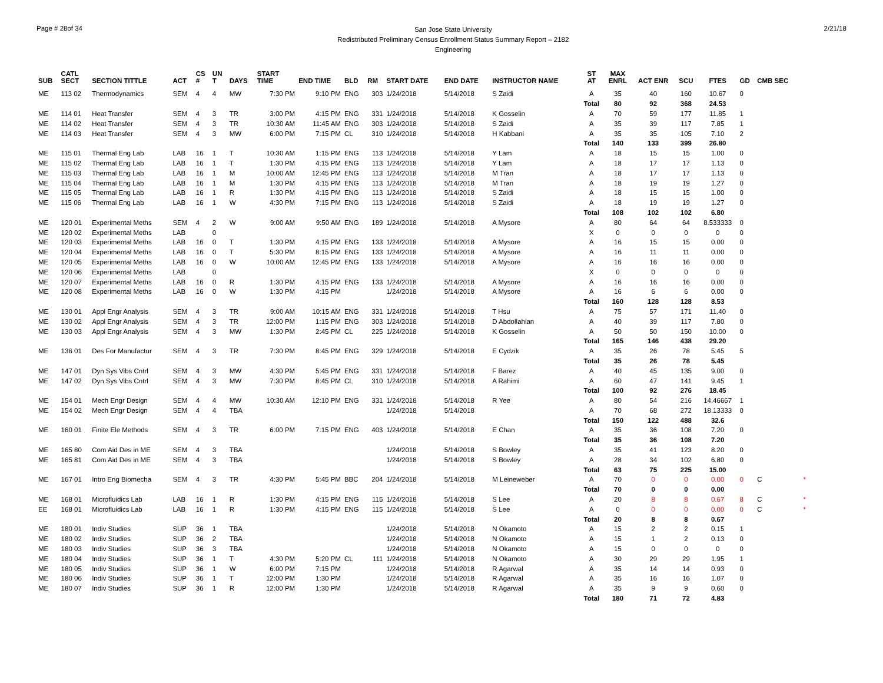Page # 28of 34
San Jose State University
Redistributed Preliminary Census Enrollment Status Summary Report – 2182
Engineering
2/21/18
| SUB | CATL SECT | SECTION TITTLE | ACT | CS # | UN T | DAYS | START TIME | END TIME | BLD | RM | START DATE | END DATE | INSTRUCTOR NAME | ST AT | MAX ENRL | ACT ENR | SCU | FTES | GD | CMB SEC | |
| --- | --- | --- | --- | --- | --- | --- | --- | --- | --- | --- | --- | --- | --- | --- | --- | --- | --- | --- | --- | --- | --- |
| ME | 113 02 | Thermodynamics | SEM | 4 | 4 | MW | 7:30 PM | 9:10 PM | ENG | 303 | 1/24/2018 | 5/14/2018 | S Zaidi | A | 35 | 40 | 160 | 10.67 | 0 | | |
| | | | | | | | | | | | | | | Total | 80 | 92 | 368 | 24.53 | | | |
| ME | 114 01 | Heat Transfer | SEM | 4 | 3 | TR | 3:00 PM | 4:15 PM | ENG | 331 | 1/24/2018 | 5/14/2018 | K Gosselin | A | 70 | 59 | 177 | 11.85 | 1 | | |
| ME | 114 02 | Heat Transfer | SEM | 4 | 3 | TR | 10:30 AM | 11:45 AM | ENG | 303 | 1/24/2018 | 5/14/2018 | S Zaidi | A | 35 | 39 | 117 | 7.85 | 1 | | |
| ME | 114 03 | Heat Transfer | SEM | 4 | 3 | MW | 6:00 PM | 7:15 PM | CL | 310 | 1/24/2018 | 5/14/2018 | H Kabbani | A | 35 | 35 | 105 | 7.10 | 2 | | |
| | | | | | | | | | | | | | | Total | 140 | 133 | 399 | 26.80 | | | |
| ME | 115 01 | Thermal Eng Lab | LAB | 16 | 1 | T | 10:30 AM | 1:15 PM | ENG | 113 | 1/24/2018 | 5/14/2018 | Y Lam | A | 18 | 15 | 15 | 1.00 | 0 | | |
| ME | 115 02 | Thermal Eng Lab | LAB | 16 | 1 | T | 1:30 PM | 4:15 PM | ENG | 113 | 1/24/2018 | 5/14/2018 | Y Lam | A | 18 | 17 | 17 | 1.13 | 0 | | |
| ME | 115 03 | Thermal Eng Lab | LAB | 16 | 1 | M | 10:00 AM | 12:45 PM | ENG | 113 | 1/24/2018 | 5/14/2018 | M Tran | A | 18 | 17 | 17 | 1.13 | 0 | | |
| ME | 115 04 | Thermal Eng Lab | LAB | 16 | 1 | M | 1:30 PM | 4:15 PM | ENG | 113 | 1/24/2018 | 5/14/2018 | M Tran | A | 18 | 19 | 19 | 1.27 | 0 | | |
| ME | 115 05 | Thermal Eng Lab | LAB | 16 | 1 | R | 1:30 PM | 4:15 PM | ENG | 113 | 1/24/2018 | 5/14/2018 | S Zaidi | A | 18 | 15 | 15 | 1.00 | 0 | | |
| ME | 115 06 | Thermal Eng Lab | LAB | 16 | 1 | W | 4:30 PM | 7:15 PM | ENG | 113 | 1/24/2018 | 5/14/2018 | S Zaidi | A | 18 | 19 | 19 | 1.27 | 0 | | |
| | | | | | | | | | | | | | | Total | 108 | 102 | 102 | 6.80 | | | |
| ME | 120 01 | Experimental Meths | SEM | 4 | 2 | W | 9:00 AM | 9:50 AM | ENG | 189 | 1/24/2018 | 5/14/2018 | A Mysore | A | 80 | 64 | 64 | 8.533333 | 0 | | |
| ME | 120 02 | Experimental Meths | LAB | | 0 | | | | | | | | | X | 0 | 0 | 0 | 0 | 0 | | |
| ME | 120 03 | Experimental Meths | LAB | 16 | 0 | T | 1:30 PM | 4:15 PM | ENG | 133 | 1/24/2018 | 5/14/2018 | A Mysore | A | 16 | 15 | 15 | 0.00 | 0 | | |
| ME | 120 04 | Experimental Meths | LAB | 16 | 0 | T | 5:30 PM | 8:15 PM | ENG | 133 | 1/24/2018 | 5/14/2018 | A Mysore | A | 16 | 11 | 11 | 0.00 | 0 | | |
| ME | 120 05 | Experimental Meths | LAB | 16 | 0 | W | 10:00 AM | 12:45 PM | ENG | 133 | 1/24/2018 | 5/14/2018 | A Mysore | A | 16 | 16 | 16 | 0.00 | 0 | | |
| ME | 120 06 | Experimental Meths | LAB | | 0 | | | | | | | | | X | 0 | 0 | 0 | 0 | 0 | | |
| ME | 120 07 | Experimental Meths | LAB | 16 | 0 | R | 1:30 PM | 4:15 PM | ENG | 133 | 1/24/2018 | 5/14/2018 | A Mysore | A | 16 | 16 | 16 | 0.00 | 0 | | |
| ME | 120 08 | Experimental Meths | LAB | 16 | 0 | W | 1:30 PM | 4:15 PM | | | 1/24/2018 | 5/14/2018 | A Mysore | A | 16 | 6 | 6 | 0.00 | 0 | | |
| | | | | | | | | | | | | | | Total | 160 | 128 | 128 | 8.53 | | | |
| ME | 130 01 | Appl Engr Analysis | SEM | 4 | 3 | TR | 9:00 AM | 10:15 AM | ENG | 331 | 1/24/2018 | 5/14/2018 | T Hsu | A | 75 | 57 | 171 | 11.40 | 0 | | |
| ME | 130 02 | Appl Engr Analysis | SEM | 4 | 3 | TR | 12:00 PM | 1:15 PM | ENG | 303 | 1/24/2018 | 5/14/2018 | D Abdollahian | A | 40 | 39 | 117 | 7.80 | 0 | | |
| ME | 130 03 | Appl Engr Analysis | SEM | 4 | 3 | MW | 1:30 PM | 2:45 PM | CL | 225 | 1/24/2018 | 5/14/2018 | K Gosselin | A | 50 | 50 | 150 | 10.00 | 0 | | |
| | | | | | | | | | | | | | | Total | 165 | 146 | 438 | 29.20 | | | |
| ME | 136 01 | Des For Manufactur | SEM | 4 | 3 | TR | 7:30 PM | 8:45 PM | ENG | 329 | 1/24/2018 | 5/14/2018 | E Cydzik | A | 35 | 26 | 78 | 5.45 | 5 | | |
| | | | | | | | | | | | | | | Total | 35 | 26 | 78 | 5.45 | | | |
| ME | 147 01 | Dyn Sys Vibs Cntrl | SEM | 4 | 3 | MW | 4:30 PM | 5:45 PM | ENG | 331 | 1/24/2018 | 5/14/2018 | F Barez | A | 40 | 45 | 135 | 9.00 | 0 | | |
| ME | 147 02 | Dyn Sys Vibs Cntrl | SEM | 4 | 3 | MW | 7:30 PM | 8:45 PM | CL | 310 | 1/24/2018 | 5/14/2018 | A Rahimi | A | 60 | 47 | 141 | 9.45 | 1 | | |
| | | | | | | | | | | | | | | Total | 100 | 92 | 276 | 18.45 | | | |
| ME | 154 01 | Mech Engr Design | SEM | 4 | 4 | MW | 10:30 AM | 12:10 PM | ENG | 331 | 1/24/2018 | 5/14/2018 | R Yee | A | 80 | 54 | 216 | 14.46667 | 1 | | |
| ME | 154 02 | Mech Engr Design | SEM | 4 | 4 | TBA | | | | | 1/24/2018 | 5/14/2018 | | A | 70 | 68 | 272 | 18.13333 | 0 | | |
| | | | | | | | | | | | | | | Total | 150 | 122 | 488 | 32.6 | | | |
| ME | 160 01 | Finite Ele Methods | SEM | 4 | 3 | TR | 6:00 PM | 7:15 PM | ENG | 403 | 1/24/2018 | 5/14/2018 | E Chan | A | 35 | 36 | 108 | 7.20 | 0 | | |
| | | | | | | | | | | | | | | Total | 35 | 36 | 108 | 7.20 | | | |
| ME | 165 80 | Com Aid Des in ME | SEM | 4 | 3 | TBA | | | | | 1/24/2018 | 5/14/2018 | S Bowley | A | 35 | 41 | 123 | 8.20 | 0 | | |
| ME | 165 81 | Com Aid Des in ME | SEM | 4 | 3 | TBA | | | | | 1/24/2018 | 5/14/2018 | S Bowley | A | 28 | 34 | 102 | 6.80 | 0 | | |
| | | | | | | | | | | | | | | Total | 63 | 75 | 225 | 15.00 | | | |
| ME | 167 01 | Intro Eng Biomecha | SEM | 4 | 3 | TR | 4:30 PM | 5:45 PM | BBC | 204 | 1/24/2018 | 5/14/2018 | M Leineweber | A | 70 | 0 | 0 | 0.00 | 0 | C | * |
| | | | | | | | | | | | | | | Total | 70 | 0 | 0 | 0.00 | | | |
| ME | 168 01 | Microfluidics Lab | LAB | 16 | 1 | R | 1:30 PM | 4:15 PM | ENG | 115 | 1/24/2018 | 5/14/2018 | S Lee | A | 20 | 8 | 8 | 0.67 | 8 | C | * |
| EE | 168 01 | Microfluidics Lab | LAB | 16 | 1 | R | 1:30 PM | 4:15 PM | ENG | 115 | 1/24/2018 | 5/14/2018 | S Lee | A | 0 | 0 | 0 | 0.00 | 0 | C | * |
| | | | | | | | | | | | | | | Total | 20 | 8 | 8 | 0.67 | | | |
| ME | 180 01 | Indiv Studies | SUP | 36 | 1 | TBA | | | | | 1/24/2018 | 5/14/2018 | N Okamoto | A | 15 | 2 | 2 | 0.15 | 1 | | |
| ME | 180 02 | Indiv Studies | SUP | 36 | 2 | TBA | | | | | 1/24/2018 | 5/14/2018 | N Okamoto | A | 15 | 1 | 2 | 0.13 | 0 | | |
| ME | 180 03 | Indiv Studies | SUP | 36 | 3 | TBA | | | | | 1/24/2018 | 5/14/2018 | N Okamoto | A | 15 | 0 | 0 | 0 | 0 | | |
| ME | 180 04 | Indiv Studies | SUP | 36 | 1 | T | 4:30 PM | 5:20 PM | CL | 111 | 1/24/2018 | 5/14/2018 | N Okamoto | A | 30 | 29 | 29 | 1.95 | 1 | | |
| ME | 180 05 | Indiv Studies | SUP | 36 | 1 | W | 6:00 PM | 7:15 PM | | | 1/24/2018 | 5/14/2018 | R Agarwal | A | 35 | 14 | 14 | 0.93 | 0 | | |
| ME | 180 06 | Indiv Studies | SUP | 36 | 1 | T | 12:00 PM | 1:30 PM | | | 1/24/2018 | 5/14/2018 | R Agarwal | A | 35 | 16 | 16 | 1.07 | 0 | | |
| ME | 180 07 | Indiv Studies | SUP | 36 | 1 | R | 12:00 PM | 1:30 PM | | | 1/24/2018 | 5/14/2018 | R Agarwal | A | 35 | 9 | 9 | 0.60 | 0 | | |
| | | | | | | | | | | | | | | Total | 180 | 71 | 72 | 4.83 | | | |